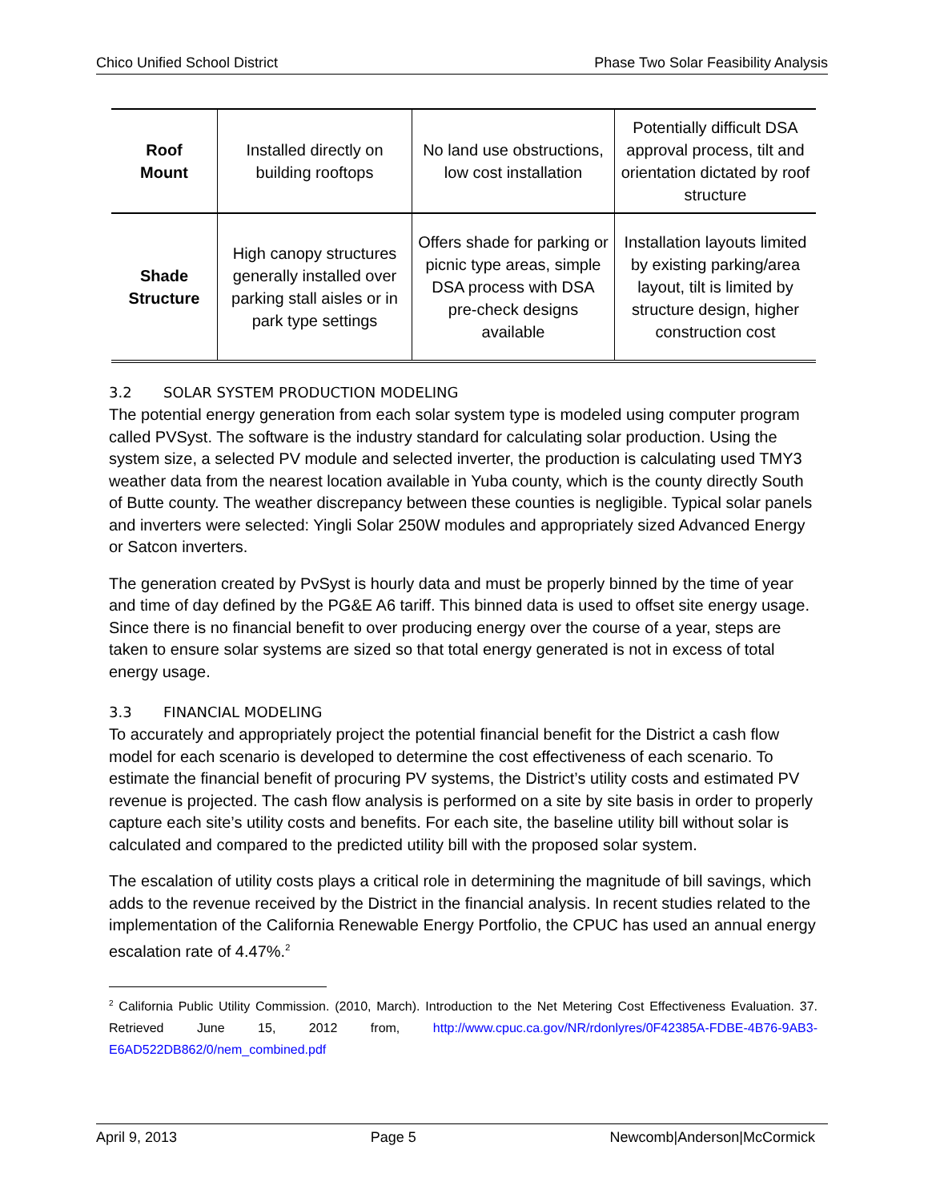Chico Unified School District Phase Two Solar Feasibility Analysis
| Roof Mount | Installed directly on building rooftops | No land use obstructions, low cost installation | Potentially difficult DSA approval process, tilt and orientation dictated by roof structure |
| Shade Structure | High canopy structures generally installed over parking stall aisles or in park type settings | Offers shade for parking or picnic type areas, simple DSA process with DSA pre-check designs available | Installation layouts limited by existing parking/area layout, tilt is limited by structure design, higher construction cost |
3.2 SOLAR SYSTEM PRODUCTION MODELING
The potential energy generation from each solar system type is modeled using computer program called PVSyst. The software is the industry standard for calculating solar production. Using the system size, a selected PV module and selected inverter, the production is calculating used TMY3 weather data from the nearest location available in Yuba county, which is the county directly South of Butte county. The weather discrepancy between these counties is negligible. Typical solar panels and inverters were selected: Yingli Solar 250W modules and appropriately sized Advanced Energy or Satcon inverters.
The generation created by PvSyst is hourly data and must be properly binned by the time of year and time of day defined by the PG&E A6 tariff. This binned data is used to offset site energy usage. Since there is no financial benefit to over producing energy over the course of a year, steps are taken to ensure solar systems are sized so that total energy generated is not in excess of total energy usage.
3.3 FINANCIAL MODELING
To accurately and appropriately project the potential financial benefit for the District a cash flow model for each scenario is developed to determine the cost effectiveness of each scenario. To estimate the financial benefit of procuring PV systems, the District’s utility costs and estimated PV revenue is projected. The cash flow analysis is performed on a site by site basis in order to properly capture each site’s utility costs and benefits. For each site, the baseline utility bill without solar is calculated and compared to the predicted utility bill with the proposed solar system.
The escalation of utility costs plays a critical role in determining the magnitude of bill savings, which adds to the revenue received by the District in the financial analysis. In recent studies related to the implementation of the California Renewable Energy Portfolio, the CPUC has used an annual energy escalation rate of 4.47%.<sup>2</sup>
<sup>2</sup> California Public Utility Commission. (2010, March). Introduction to the Net Metering Cost Effectiveness Evaluation. 37. Retrieved June 15, 2012 from, http://www.cpuc.ca.gov/NR/rdonlyres/0F42385A-FDBE-4B76-9AB3-E6AD522DB862/0/nem_combined.pdf
April 9, 2013 Page 5 Newcomb|Anderson|McCormick